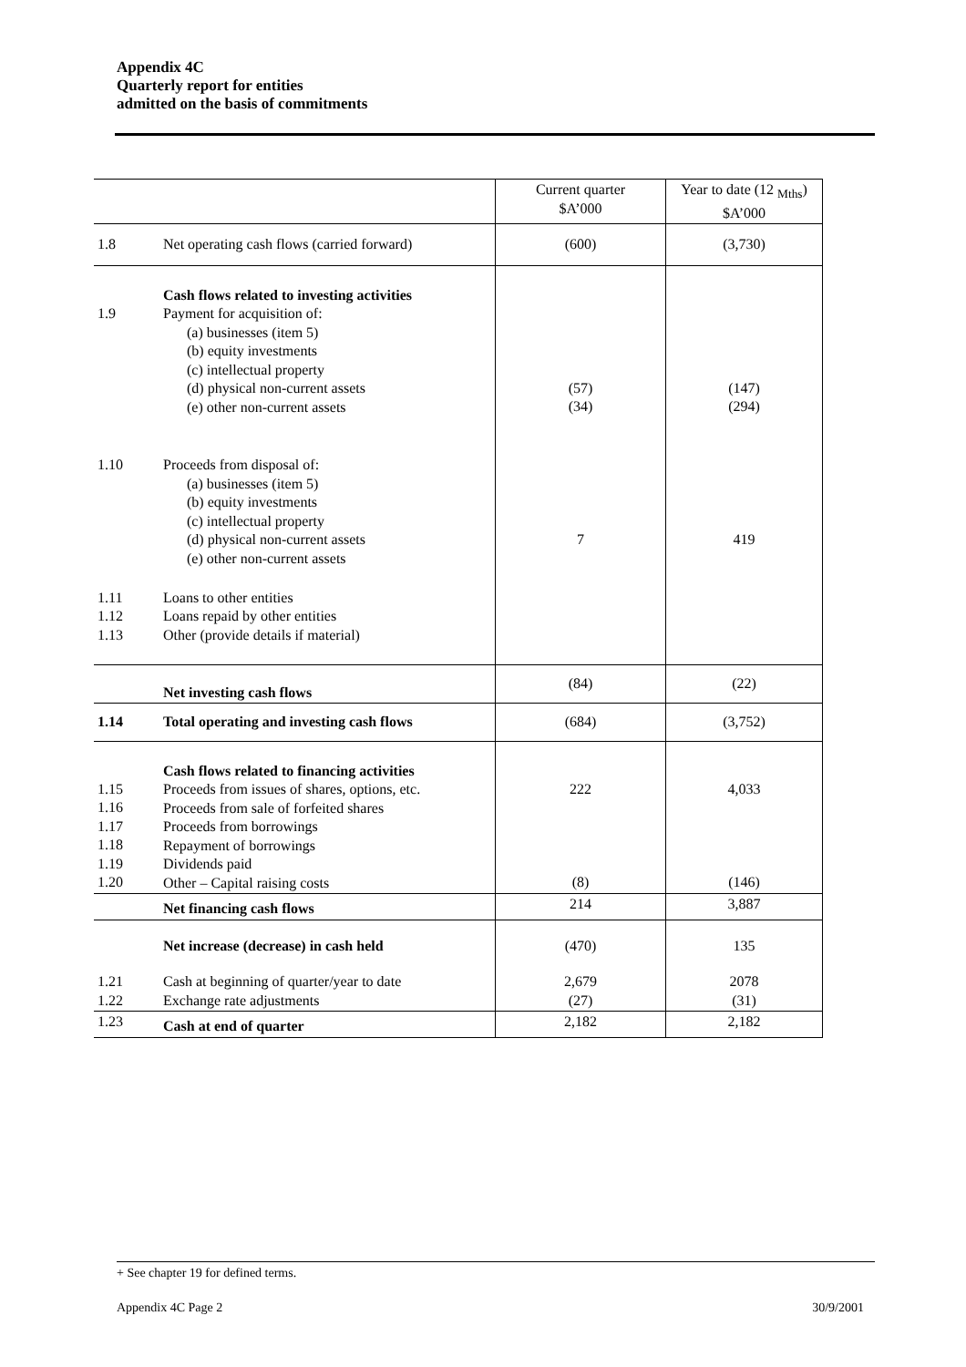Appendix 4C
Quarterly report for entities
admitted on the basis of commitments
| | | Current quarter $A’000 | Year to date (12 <sub>Mths</sub>) $A’000 |
| 1.8 | Net operating cash flows (carried forward) | (600) | (3,730) |
| 1.9 | Cash flows related to investing activities Payment for acquisition of: (a) businesses (item 5) (b) equity investments (c) intellectual property (d) physical non-current assets (e) other non-current assets | (57) (34) | (147) (294) |
| 1.10 | Proceeds from disposal of: (a) businesses (item 5) (b) equity investments (c) intellectual property (d) physical non-current assets (e) other non-current assets | 7 | 419 |
| 1.11 1.12 1.13 | Loans to other entities Loans repaid by other entities Other (provide details if material) | | |
| | Net investing cash flows | (84) | (22) |
| 1.14 | Total operating and investing cash flows | (684) | (3,752) |
| 1.15 1.16 1.17 1.18 1.19 1.20 | Cash flows related to financing activities Proceeds from issues of shares, options, etc. Proceeds from sale of forfeited shares Proceeds from borrowings Repayment of borrowings Dividends paid Other – Capital raising costs | 222 (8) | 4,033 (146) |
| | Net financing cash flows | 214 | 3,887 |
| | Net increase (decrease) in cash held | (470) | 135 |
| 1.21 1.22 | Cash at beginning of quarter/year to date Exchange rate adjustments | 2,679 (27) | 2078 (31) |
| 1.23 | Cash at end of quarter | 2,182 | 2,182 |
+ See chapter 19 for defined terms.
Appendix 4C Page 2 30/9/2001